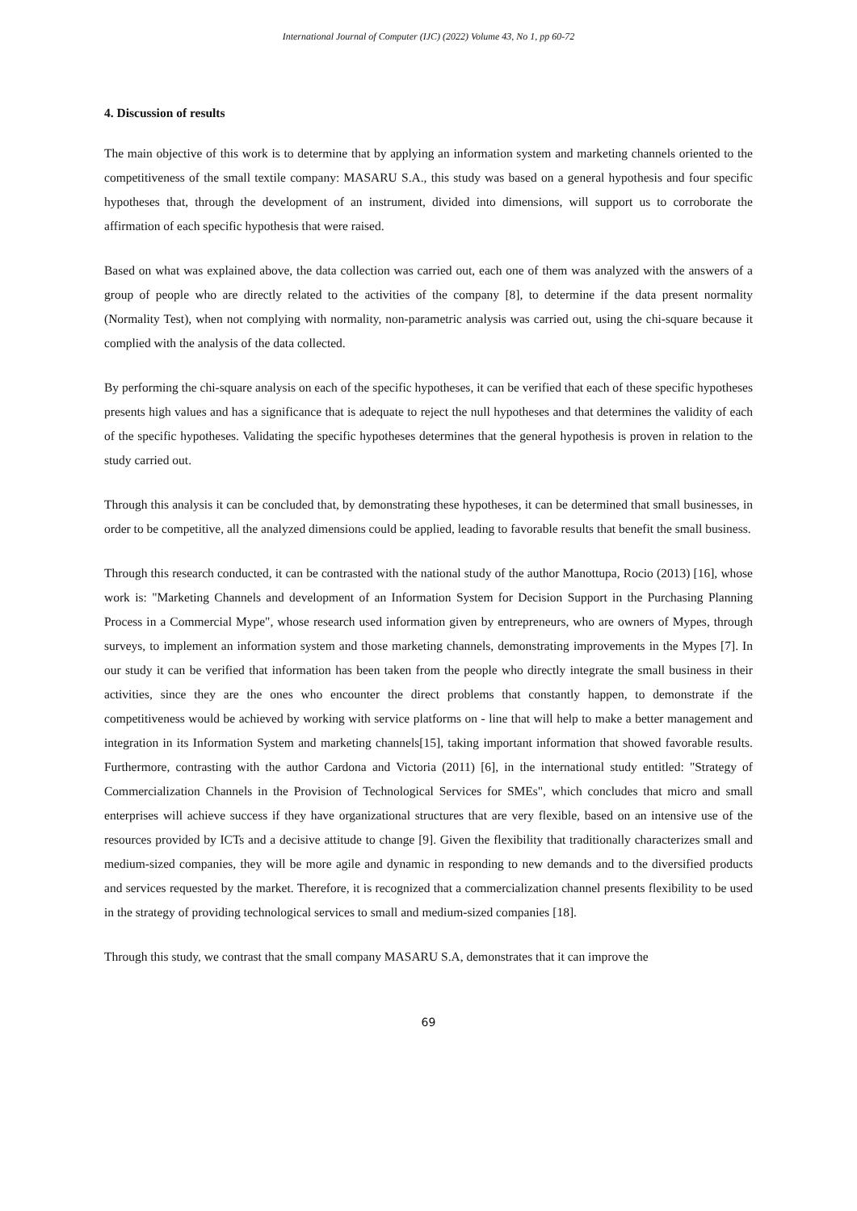International Journal of Computer (IJC) (2022) Volume 43, No 1, pp 60-72
4. Discussion of results
The main objective of this work is to determine that by applying an information system and marketing channels oriented to the competitiveness of the small textile company: MASARU S.A., this study was based on a general hypothesis and four specific hypotheses that, through the development of an instrument, divided into dimensions, will support us to corroborate the affirmation of each specific hypothesis that were raised.
Based on what was explained above, the data collection was carried out, each one of them was analyzed with the answers of a group of people who are directly related to the activities of the company [8], to determine if the data present normality (Normality Test), when not complying with normality, non-parametric analysis was carried out, using the chi-square because it complied with the analysis of the data collected.
By performing the chi-square analysis on each of the specific hypotheses, it can be verified that each of these specific hypotheses presents high values and has a significance that is adequate to reject the null hypotheses and that determines the validity of each of the specific hypotheses. Validating the specific hypotheses determines that the general hypothesis is proven in relation to the study carried out.
Through this analysis it can be concluded that, by demonstrating these hypotheses, it can be determined that small businesses, in order to be competitive, all the analyzed dimensions could be applied, leading to favorable results that benefit the small business.
Through this research conducted, it can be contrasted with the national study of the author Manottupa, Rocio (2013) [16], whose work is: "Marketing Channels and development of an Information System for Decision Support in the Purchasing Planning Process in a Commercial Mype", whose research used information given by entrepreneurs, who are owners of Mypes, through surveys, to implement an information system and those marketing channels, demonstrating improvements in the Mypes [7]. In our study it can be verified that information has been taken from the people who directly integrate the small business in their activities, since they are the ones who encounter the direct problems that constantly happen, to demonstrate if the competitiveness would be achieved by working with service platforms on - line that will help to make a better management and integration in its Information System and marketing channels[15], taking important information that showed favorable results. Furthermore, contrasting with the author Cardona and Victoria (2011) [6], in the international study entitled: "Strategy of Commercialization Channels in the Provision of Technological Services for SMEs", which concludes that micro and small enterprises will achieve success if they have organizational structures that are very flexible, based on an intensive use of the resources provided by ICTs and a decisive attitude to change [9]. Given the flexibility that traditionally characterizes small and medium-sized companies, they will be more agile and dynamic in responding to new demands and to the diversified products and services requested by the market. Therefore, it is recognized that a commercialization channel presents flexibility to be used in the strategy of providing technological services to small and medium-sized companies [18].
Through this study, we contrast that the small company MASARU S.A, demonstrates that it can improve the
69